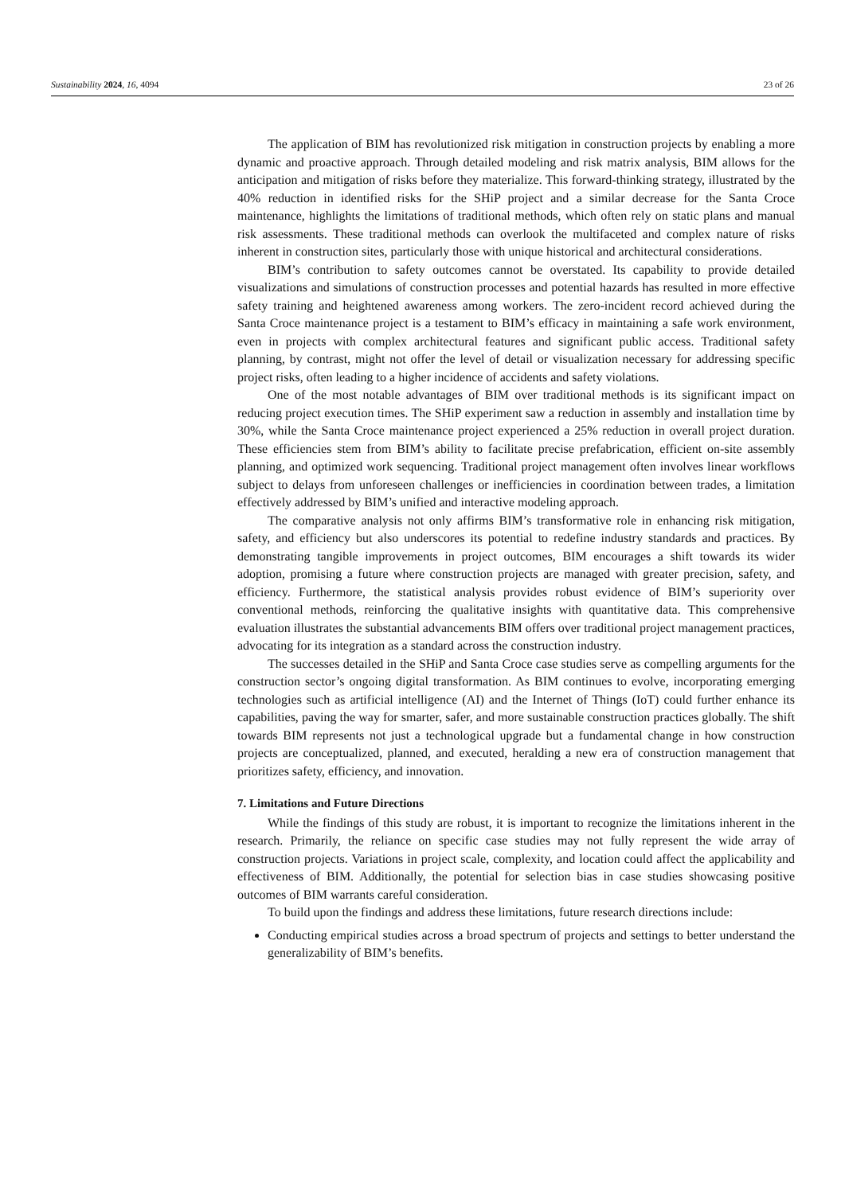Sustainability 2024, 16, 4094 23 of 26
The application of BIM has revolutionized risk mitigation in construction projects by enabling a more dynamic and proactive approach. Through detailed modeling and risk matrix analysis, BIM allows for the anticipation and mitigation of risks before they materialize. This forward-thinking strategy, illustrated by the 40% reduction in identified risks for the SHiP project and a similar decrease for the Santa Croce maintenance, highlights the limitations of traditional methods, which often rely on static plans and manual risk assessments. These traditional methods can overlook the multifaceted and complex nature of risks inherent in construction sites, particularly those with unique historical and architectural considerations.
BIM’s contribution to safety outcomes cannot be overstated. Its capability to provide detailed visualizations and simulations of construction processes and potential hazards has resulted in more effective safety training and heightened awareness among workers. The zero-incident record achieved during the Santa Croce maintenance project is a testament to BIM’s efficacy in maintaining a safe work environment, even in projects with complex architectural features and significant public access. Traditional safety planning, by contrast, might not offer the level of detail or visualization necessary for addressing specific project risks, often leading to a higher incidence of accidents and safety violations.
One of the most notable advantages of BIM over traditional methods is its significant impact on reducing project execution times. The SHiP experiment saw a reduction in assembly and installation time by 30%, while the Santa Croce maintenance project experienced a 25% reduction in overall project duration. These efficiencies stem from BIM’s ability to facilitate precise prefabrication, efficient on-site assembly planning, and optimized work sequencing. Traditional project management often involves linear workflows subject to delays from unforeseen challenges or inefficiencies in coordination between trades, a limitation effectively addressed by BIM’s unified and interactive modeling approach.
The comparative analysis not only affirms BIM’s transformative role in enhancing risk mitigation, safety, and efficiency but also underscores its potential to redefine industry standards and practices. By demonstrating tangible improvements in project outcomes, BIM encourages a shift towards its wider adoption, promising a future where construction projects are managed with greater precision, safety, and efficiency. Furthermore, the statistical analysis provides robust evidence of BIM’s superiority over conventional methods, reinforcing the qualitative insights with quantitative data. This comprehensive evaluation illustrates the substantial advancements BIM offers over traditional project management practices, advocating for its integration as a standard across the construction industry.
The successes detailed in the SHiP and Santa Croce case studies serve as compelling arguments for the construction sector’s ongoing digital transformation. As BIM continues to evolve, incorporating emerging technologies such as artificial intelligence (AI) and the Internet of Things (IoT) could further enhance its capabilities, paving the way for smarter, safer, and more sustainable construction practices globally. The shift towards BIM represents not just a technological upgrade but a fundamental change in how construction projects are conceptualized, planned, and executed, heralding a new era of construction management that prioritizes safety, efficiency, and innovation.
7. Limitations and Future Directions
While the findings of this study are robust, it is important to recognize the limitations inherent in the research. Primarily, the reliance on specific case studies may not fully represent the wide array of construction projects. Variations in project scale, complexity, and location could affect the applicability and effectiveness of BIM. Additionally, the potential for selection bias in case studies showcasing positive outcomes of BIM warrants careful consideration.
To build upon the findings and address these limitations, future research directions include:
Conducting empirical studies across a broad spectrum of projects and settings to better understand the generalizability of BIM’s benefits.